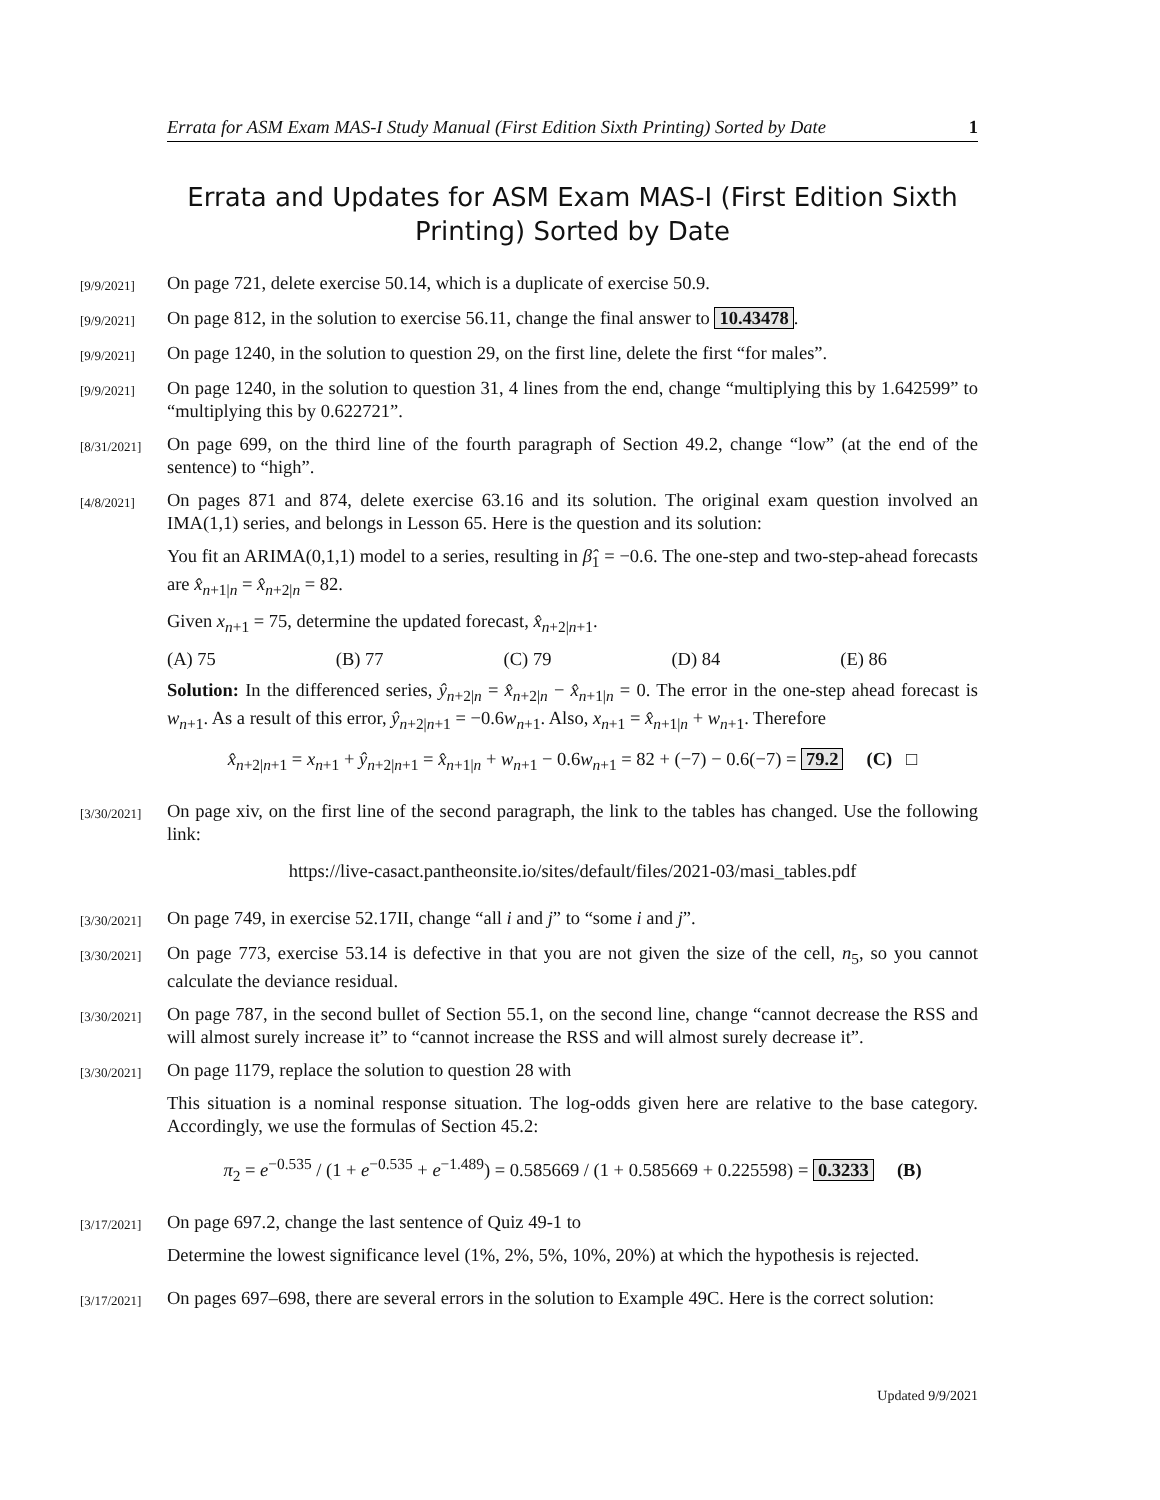Errata for ASM Exam MAS-I Study Manual (First Edition Sixth Printing) Sorted by Date 1
Errata and Updates for ASM Exam MAS-I (First Edition Sixth Printing) Sorted by Date
[9/9/2021]
On page 721, delete exercise 50.14, which is a duplicate of exercise 50.9.
[9/9/2021]
On page 812, in the solution to exercise 56.11, change the final answer to 10.43478.
[9/9/2021]
On page 1240, in the solution to question 29, on the first line, delete the first “for males”.
[9/9/2021]
On page 1240, in the solution to question 31, 4 lines from the end, change “multiplying this by 1.642599” to “multiplying this by 0.622721”.
[8/31/2021]
On page 699, on the third line of the fourth paragraph of Section 49.2, change “low” (at the end of the sentence) to “high”.
[4/8/2021]
On pages 871 and 874, delete exercise 63.16 and its solution. The original exam question involved an IMA(1,1) series, and belongs in Lesson 65. Here is the question and its solution:
You fit an ARIMA(0,1,1) model to a series, resulting in β̂<sub>1</sub> = −0.6. The one-step and two-step-ahead forecasts are x̂<sub>n+1|n</sub> = x̂<sub>n+2|n</sub> = 82.
Given x<sub>n+1</sub> = 75, determine the updated forecast, x̂<sub>n+2|n+1</sub>.
(A) 75 (B) 77 (C) 79 (D) 84 (E) 86
Solution: In the differenced series, ŷ<sub>n+2|n</sub> = x̂<sub>n+2|n</sub> − x̂<sub>n+1|n</sub> = 0. The error in the one-step ahead forecast is w<sub>n+1</sub>. As a result of this error, ŷ<sub>n+2|n+1</sub> = −0.6w<sub>n+1</sub>. Also, x<sub>n+1</sub> = x̂<sub>n+1|n</sub> + w<sub>n+1</sub>. Therefore
x̂<sub>n+2|n+1</sub> = x<sub>n+1</sub> + ŷ<sub>n+2|n+1</sub> = x̂<sub>n+1|n</sub> + w<sub>n+1</sub> − 0.6w<sub>n+1</sub> = 82 + (−7) − 0.6(−7) = 79.2 (C) □
[3/30/2021]
On page xiv, on the first line of the second paragraph, the link to the tables has changed. Use the following link:
https://live-casact.pantheonsite.io/sites/default/files/2021-03/masi_tables.pdf
[3/30/2021]
On page 749, in exercise 52.17II, change “all i and j” to “some i and j”.
[3/30/2021]
On page 773, exercise 53.14 is defective in that you are not given the size of the cell, n<sub>5</sub>, so you cannot calculate the deviance residual.
[3/30/2021]
On page 787, in the second bullet of Section 55.1, on the second line, change “cannot decrease the RSS and will almost surely increase it” to “cannot increase the RSS and will almost surely decrease it”.
[3/30/2021]
On page 1179, replace the solution to question 28 with
This situation is a nominal response situation. The log-odds given here are relative to the base category. Accordingly, we use the formulas of Section 45.2:
π<sub>2</sub> = e<sup>−0.535</sup> / (1 + e<sup>−0.535</sup> + e<sup>−1.489</sup>) = 0.585669 / (1 + 0.585669 + 0.225598) = 0.3233 (B)
[3/17/2021]
On page 697.2, change the last sentence of Quiz 49-1 to
Determine the lowest significance level (1%, 2%, 5%, 10%, 20%) at which the hypothesis is rejected.
[3/17/2021]
On pages 697–698, there are several errors in the solution to Example 49C. Here is the correct solution:
Updated 9/9/2021